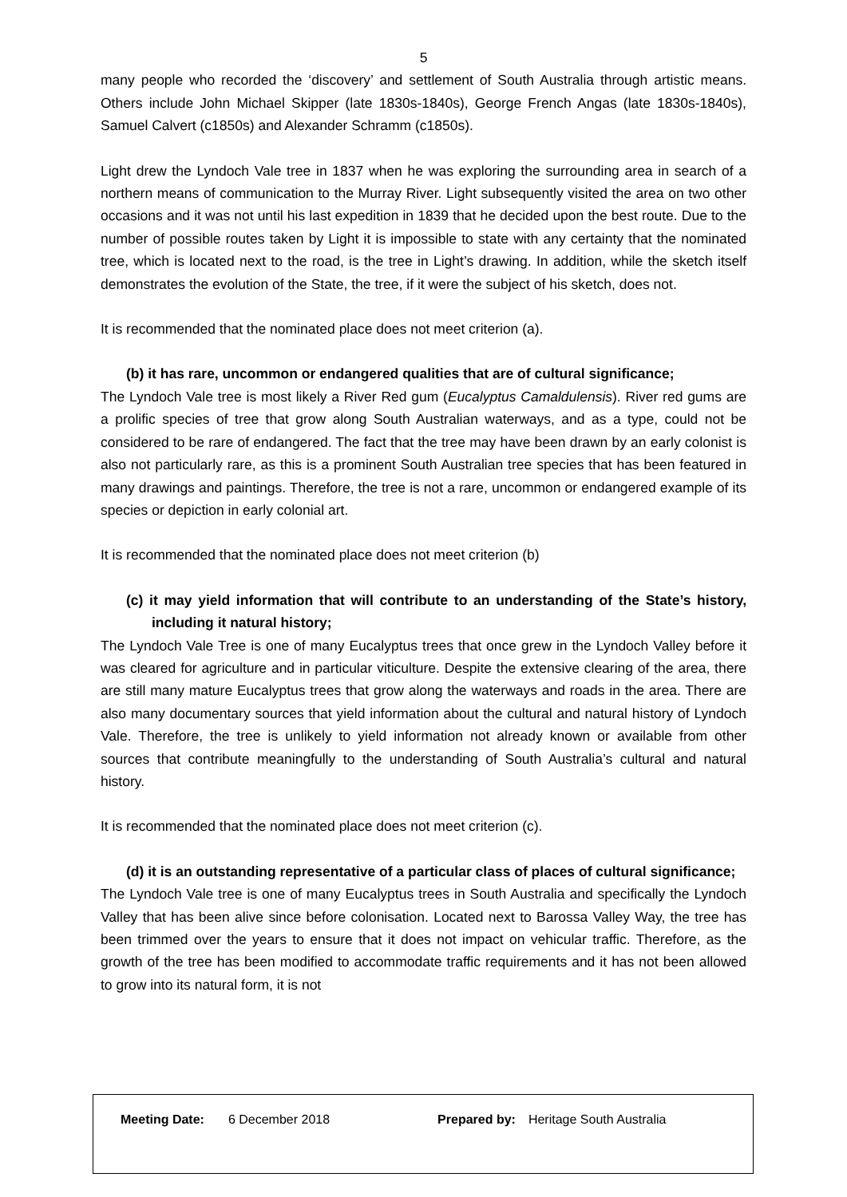5
many people who recorded the ‘discovery’ and settlement of South Australia through artistic means. Others include John Michael Skipper (late 1830s-1840s), George French Angas (late 1830s-1840s), Samuel Calvert (c1850s) and Alexander Schramm (c1850s).
Light drew the Lyndoch Vale tree in 1837 when he was exploring the surrounding area in search of a northern means of communication to the Murray River. Light subsequently visited the area on two other occasions and it was not until his last expedition in 1839 that he decided upon the best route. Due to the number of possible routes taken by Light it is impossible to state with any certainty that the nominated tree, which is located next to the road, is the tree in Light’s drawing. In addition, while the sketch itself demonstrates the evolution of the State, the tree, if it were the subject of his sketch, does not.
It is recommended that the nominated place does not meet criterion (a).
(b) it has rare, uncommon or endangered qualities that are of cultural significance;
The Lyndoch Vale tree is most likely a River Red gum (Eucalyptus Camaldulensis). River red gums are a prolific species of tree that grow along South Australian waterways, and as a type, could not be considered to be rare of endangered. The fact that the tree may have been drawn by an early colonist is also not particularly rare, as this is a prominent South Australian tree species that has been featured in many drawings and paintings. Therefore, the tree is not a rare, uncommon or endangered example of its species or depiction in early colonial art.
It is recommended that the nominated place does not meet criterion (b)
(c) it may yield information that will contribute to an understanding of the State’s history, including it natural history;
The Lyndoch Vale Tree is one of many Eucalyptus trees that once grew in the Lyndoch Valley before it was cleared for agriculture and in particular viticulture. Despite the extensive clearing of the area, there are still many mature Eucalyptus trees that grow along the waterways and roads in the area. There are also many documentary sources that yield information about the cultural and natural history of Lyndoch Vale. Therefore, the tree is unlikely to yield information not already known or available from other sources that contribute meaningfully to the understanding of South Australia’s cultural and natural history.
It is recommended that the nominated place does not meet criterion (c).
(d) it is an outstanding representative of a particular class of places of cultural significance;
The Lyndoch Vale tree is one of many Eucalyptus trees in South Australia and specifically the Lyndoch Valley that has been alive since before colonisation. Located next to Barossa Valley Way, the tree has been trimmed over the years to ensure that it does not impact on vehicular traffic. Therefore, as the growth of the tree has been modified to accommodate traffic requirements and it has not been allowed to grow into its natural form, it is not
| Meeting Date: | 6 December 2018 | Prepared by: | Heritage South Australia |